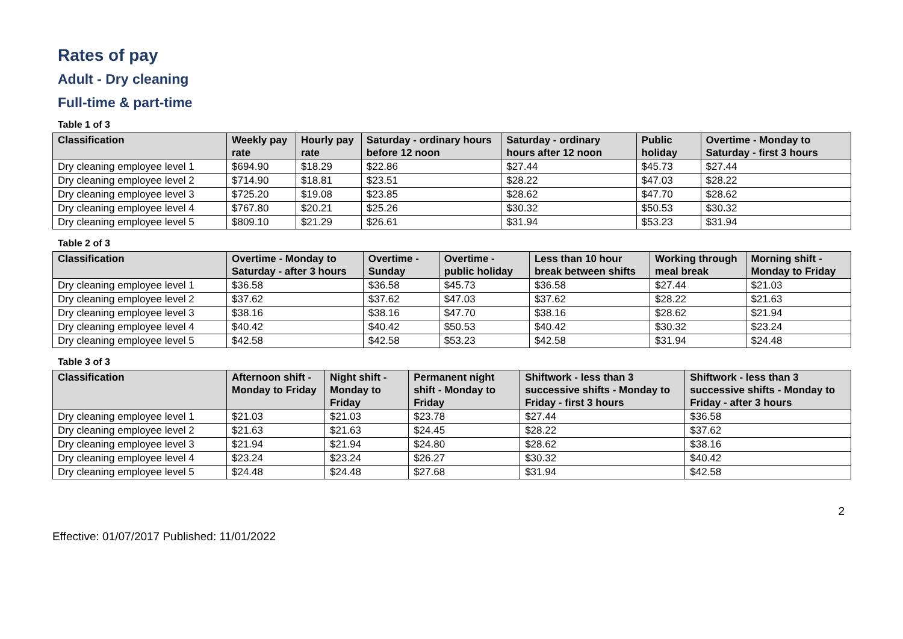Rates of pay
Adult - Dry cleaning
Full-time & part-time
Table 1 of 3
| Classification | Weekly pay rate | Hourly pay rate | Saturday - ordinary hours before 12 noon | Saturday - ordinary hours after 12 noon | Public holiday | Overtime - Monday to Saturday - first 3 hours |
| --- | --- | --- | --- | --- | --- | --- |
| Dry cleaning employee level 1 | $694.90 | $18.29 | $22.86 | $27.44 | $45.73 | $27.44 |
| Dry cleaning employee level 2 | $714.90 | $18.81 | $23.51 | $28.22 | $47.03 | $28.22 |
| Dry cleaning employee level 3 | $725.20 | $19.08 | $23.85 | $28.62 | $47.70 | $28.62 |
| Dry cleaning employee level 4 | $767.80 | $20.21 | $25.26 | $30.32 | $50.53 | $30.32 |
| Dry cleaning employee level 5 | $809.10 | $21.29 | $26.61 | $31.94 | $53.23 | $31.94 |
Table 2 of 3
| Classification | Overtime - Monday to Saturday - after 3 hours | Overtime - Sunday | Overtime - public holiday | Less than 10 hour break between shifts | Working through meal break | Morning shift - Monday to Friday |
| --- | --- | --- | --- | --- | --- | --- |
| Dry cleaning employee level 1 | $36.58 | $36.58 | $45.73 | $36.58 | $27.44 | $21.03 |
| Dry cleaning employee level 2 | $37.62 | $37.62 | $47.03 | $37.62 | $28.22 | $21.63 |
| Dry cleaning employee level 3 | $38.16 | $38.16 | $47.70 | $38.16 | $28.62 | $21.94 |
| Dry cleaning employee level 4 | $40.42 | $40.42 | $50.53 | $40.42 | $30.32 | $23.24 |
| Dry cleaning employee level 5 | $42.58 | $42.58 | $53.23 | $42.58 | $31.94 | $24.48 |
Table 3 of 3
| Classification | Afternoon shift - Monday to Friday | Night shift - Monday to Friday | Permanent night shift - Monday to Friday | Shiftwork - less than 3 successive shifts - Monday to Friday - first 3 hours | Shiftwork - less than 3 successive shifts - Monday to Friday - after 3 hours |
| --- | --- | --- | --- | --- | --- |
| Dry cleaning employee level 1 | $21.03 | $21.03 | $23.78 | $27.44 | $36.58 |
| Dry cleaning employee level 2 | $21.63 | $21.63 | $24.45 | $28.22 | $37.62 |
| Dry cleaning employee level 3 | $21.94 | $21.94 | $24.80 | $28.62 | $38.16 |
| Dry cleaning employee level 4 | $23.24 | $23.24 | $26.27 | $30.32 | $40.42 |
| Dry cleaning employee level 5 | $24.48 | $24.48 | $27.68 | $31.94 | $42.58 |
Effective: 01/07/2017 Published: 11/01/2022 2